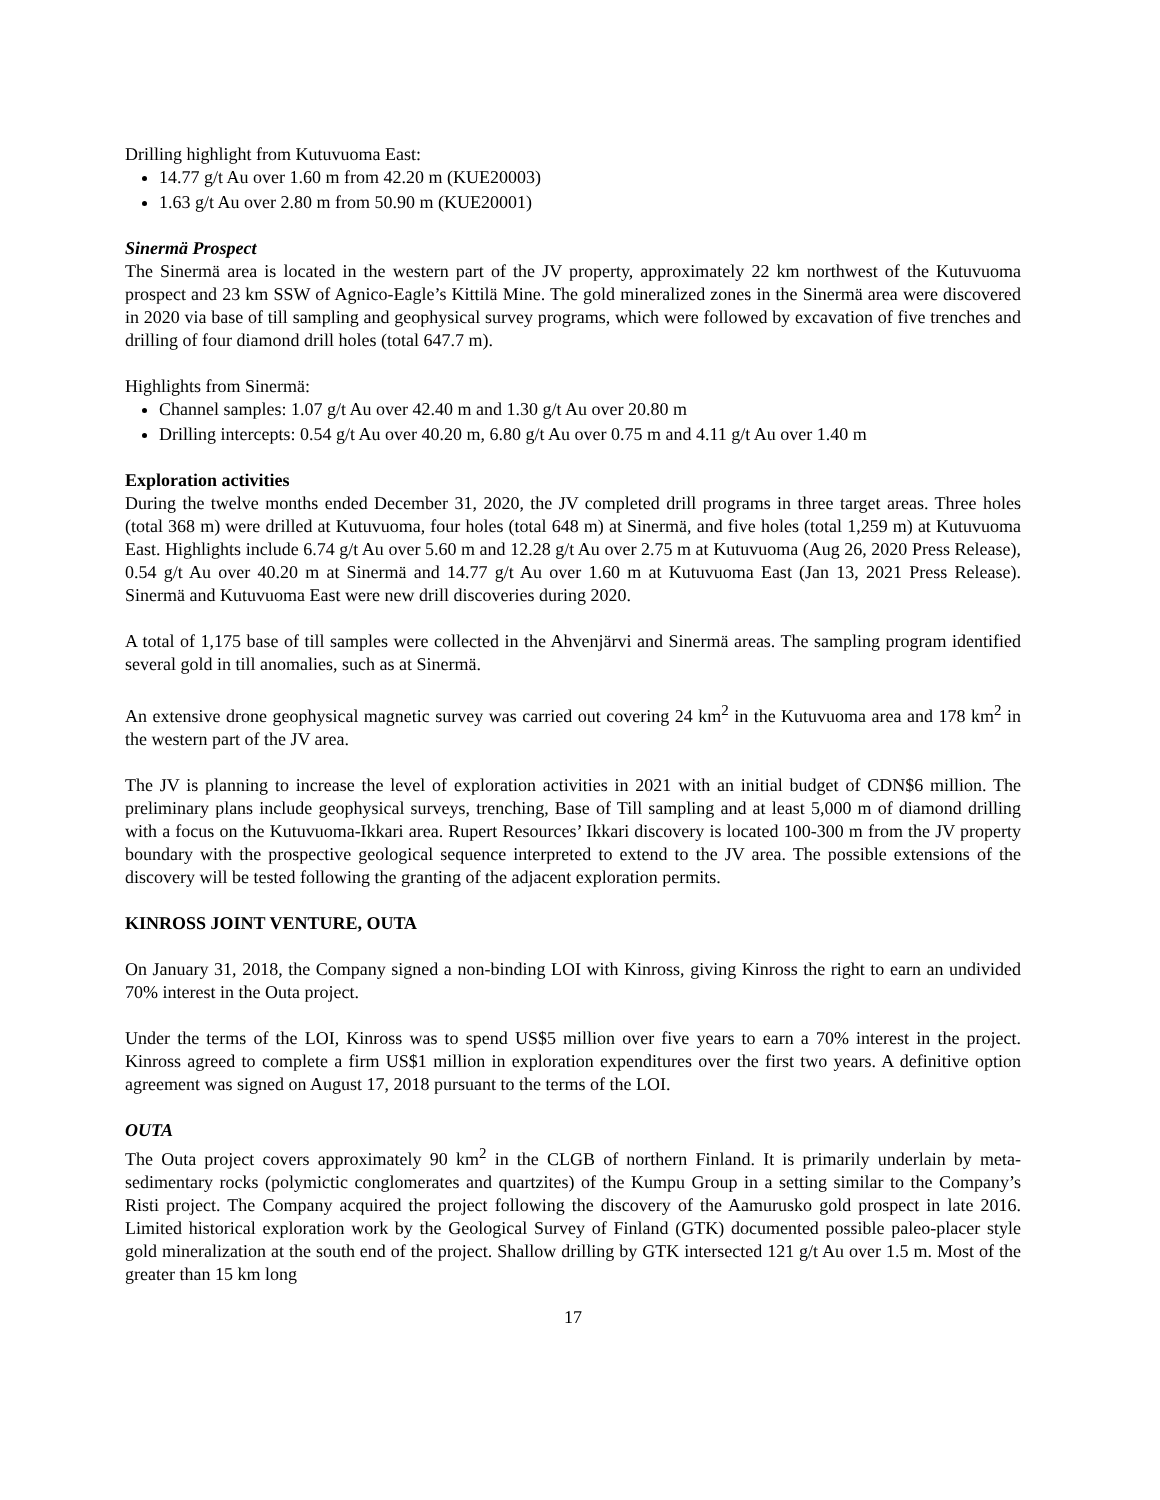Drilling highlight from Kutuvuoma East:
14.77 g/t Au over 1.60 m from 42.20 m (KUE20003)
1.63 g/t Au over 2.80 m from 50.90 m (KUE20001)
Sinermä Prospect
The Sinermä area is located in the western part of the JV property, approximately 22 km northwest of the Kutuvuoma prospect and 23 km SSW of Agnico-Eagle’s Kittilä Mine. The gold mineralized zones in the Sinermä area were discovered in 2020 via base of till sampling and geophysical survey programs, which were followed by excavation of five trenches and drilling of four diamond drill holes (total 647.7 m).
Highlights from Sinermä:
Channel samples: 1.07 g/t Au over 42.40 m and 1.30 g/t Au over 20.80 m
Drilling intercepts: 0.54 g/t Au over 40.20 m, 6.80 g/t Au over 0.75 m and 4.11 g/t Au over 1.40 m
Exploration activities
During the twelve months ended December 31, 2020, the JV completed drill programs in three target areas. Three holes (total 368 m) were drilled at Kutuvuoma, four holes (total 648 m) at Sinermä, and five holes (total 1,259 m) at Kutuvuoma East. Highlights include 6.74 g/t Au over 5.60 m and 12.28 g/t Au over 2.75 m at Kutuvuoma (Aug 26, 2020 Press Release), 0.54 g/t Au over 40.20 m at Sinermä and 14.77 g/t Au over 1.60 m at Kutuvuoma East (Jan 13, 2021 Press Release). Sinermä and Kutuvuoma East were new drill discoveries during 2020.
A total of 1,175 base of till samples were collected in the Ahvenjärvi and Sinermä areas. The sampling program identified several gold in till anomalies, such as at Sinermä.
An extensive drone geophysical magnetic survey was carried out covering 24 km<sup>2</sup> in the Kutuvuoma area and 178 km<sup>2</sup> in the western part of the JV area.
The JV is planning to increase the level of exploration activities in 2021 with an initial budget of CDN$6 million. The preliminary plans include geophysical surveys, trenching, Base of Till sampling and at least 5,000 m of diamond drilling with a focus on the Kutuvuoma-Ikkari area. Rupert Resources’ Ikkari discovery is located 100-300 m from the JV property boundary with the prospective geological sequence interpreted to extend to the JV area. The possible extensions of the discovery will be tested following the granting of the adjacent exploration permits.
KINROSS JOINT VENTURE, OUTA
On January 31, 2018, the Company signed a non-binding LOI with Kinross, giving Kinross the right to earn an undivided 70% interest in the Outa project.
Under the terms of the LOI, Kinross was to spend US$5 million over five years to earn a 70% interest in the project. Kinross agreed to complete a firm US$1 million in exploration expenditures over the first two years. A definitive option agreement was signed on August 17, 2018 pursuant to the terms of the LOI.
OUTA
The Outa project covers approximately 90 km<sup>2</sup> in the CLGB of northern Finland. It is primarily underlain by meta-sedimentary rocks (polymictic conglomerates and quartzites) of the Kumpu Group in a setting similar to the Company’s Risti project. The Company acquired the project following the discovery of the Aamurusko gold prospect in late 2016. Limited historical exploration work by the Geological Survey of Finland (GTK) documented possible paleo-placer style gold mineralization at the south end of the project. Shallow drilling by GTK intersected 121 g/t Au over 1.5 m. Most of the greater than 15 km long
17